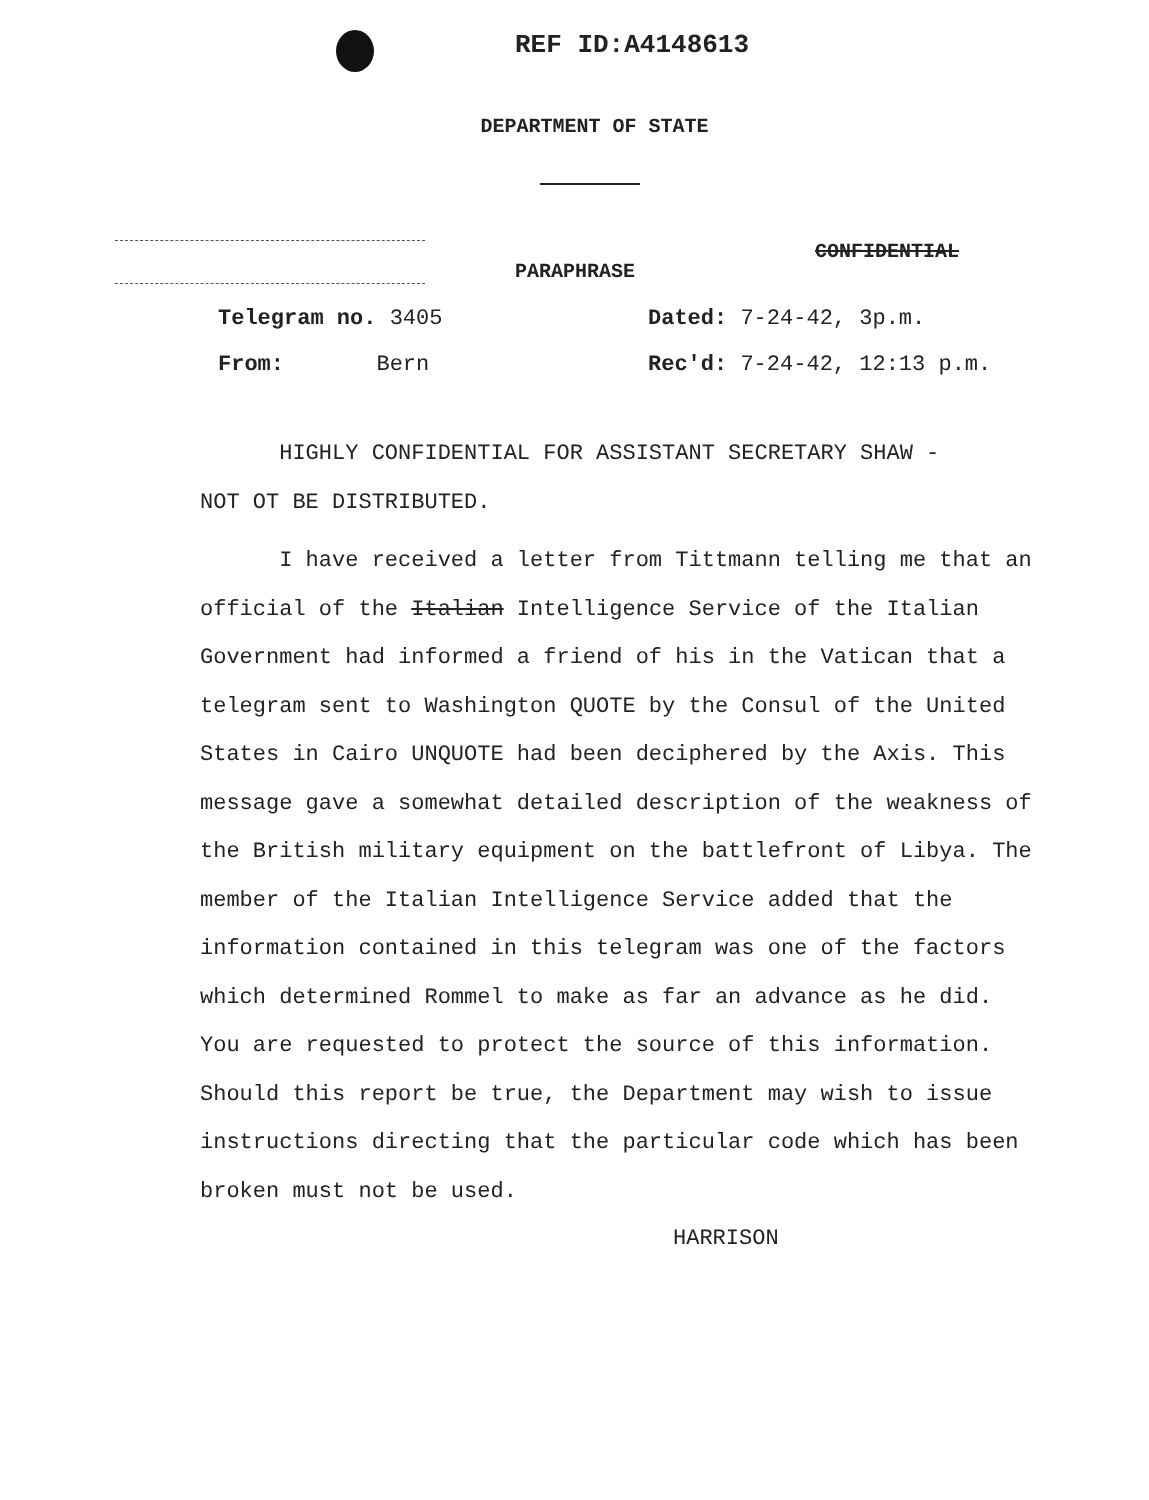REF ID:A4148613
DEPARTMENT OF STATE
PARAPHRASE
CONFIDENTIAL
Telegram no. 3405
From: Bern
Dated: 7-24-42, 3p.m.
Rec'd: 7-24-42, 12:13 p.m.
HIGHLY CONFIDENTIAL FOR ASSISTANT SECRETARY SHAW -
NOT OT BE DISTRIBUTED.
I have received a letter from Tittmann telling me that an official of the Italian Intelligence Service of the Italian Government had informed a friend of his in the Vatican that a telegram sent to Washington QUOTE by the Consul of the United States in Cairo UNQUOTE had been deciphered by the Axis. This message gave a somewhat detailed description of the weakness of the British military equipment on the battlefront of Libya. The member of the Italian Intelligence Service added that the information contained in this telegram was one of the factors which determined Rommel to make as far an advance as he did. You are requested to protect the source of this information. Should this report be true, the Department may wish to issue instructions directing that the particular code which has been broken must not be used.
HARRISON